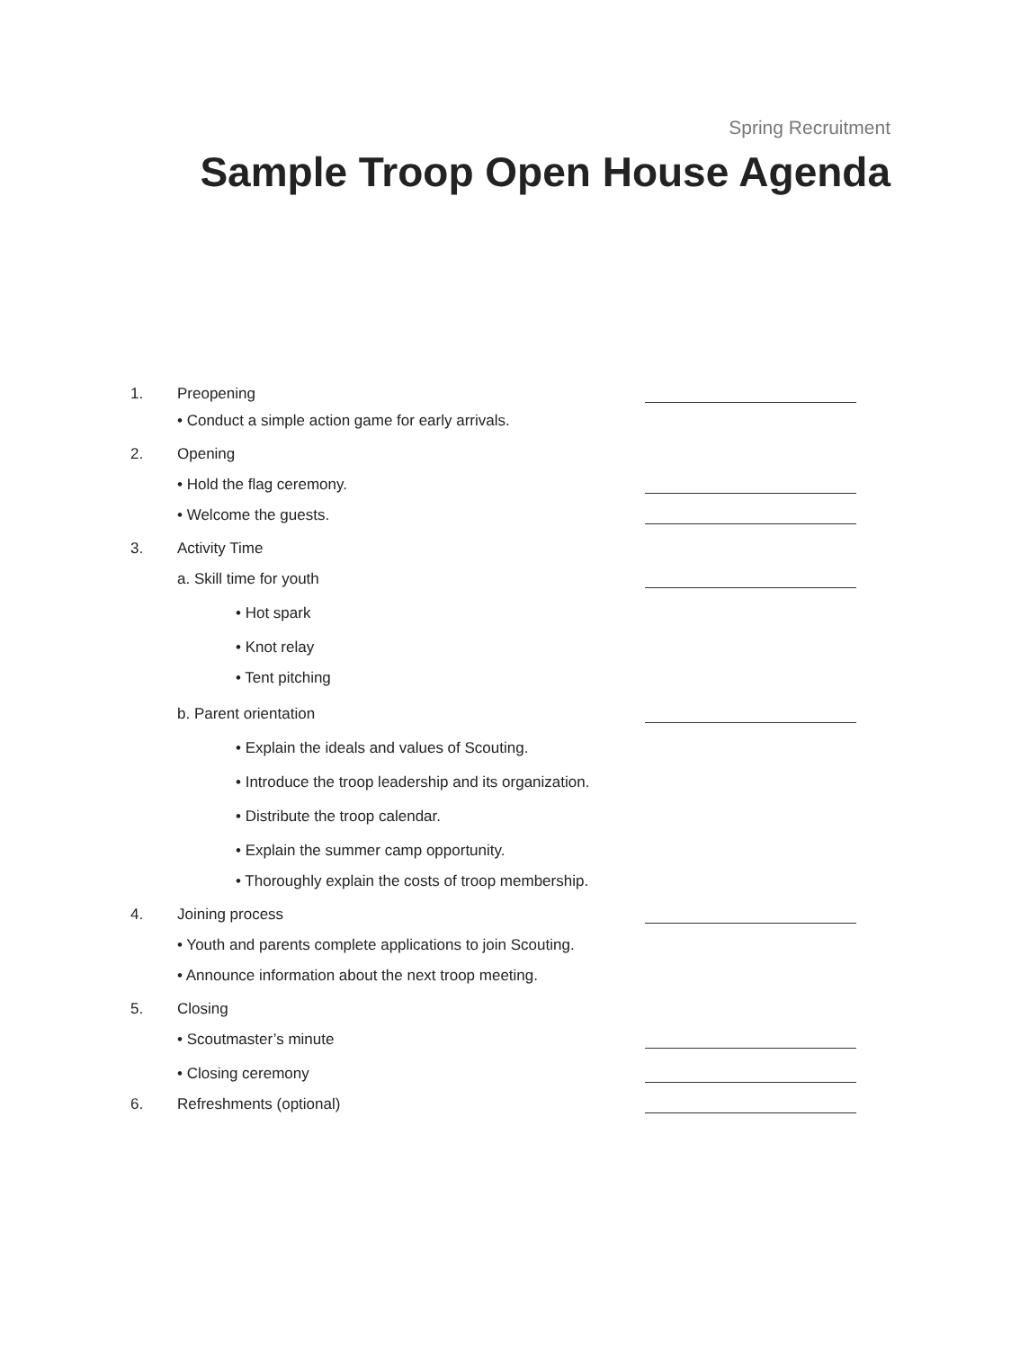Spring Recruitment
Sample Troop Open House Agenda
1. Preopening
• Conduct a simple action game for early arrivals.
2. Opening
• Hold the flag ceremony.
• Welcome the guests.
3. Activity Time
a. Skill time for youth
• Hot spark
• Knot relay
• Tent pitching
b. Parent orientation
• Explain the ideals and values of Scouting.
• Introduce the troop leadership and its organization.
• Distribute the troop calendar.
• Explain the summer camp opportunity.
• Thoroughly explain the costs of troop membership.
4. Joining process
• Youth and parents complete applications to join Scouting.
• Announce information about the next troop meeting.
5. Closing
• Scoutmaster’s minute
• Closing ceremony
6. Refreshments (optional)